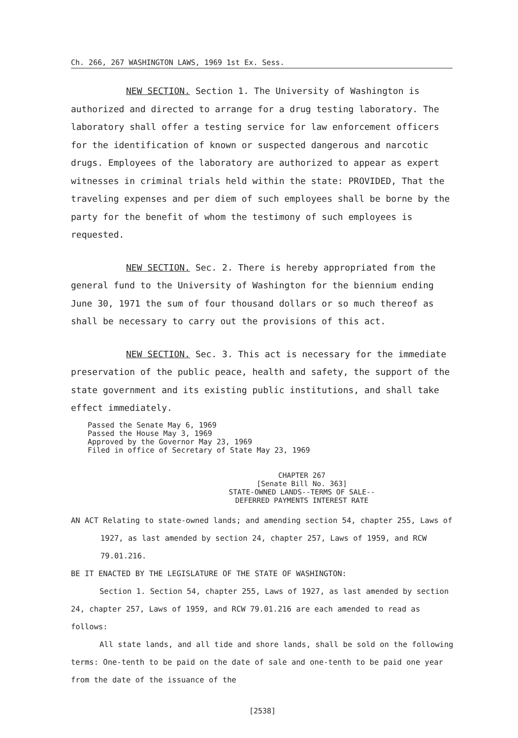Ch. 266, 267 WASHINGTON LAWS, 1969 1st Ex. Sess.
NEW SECTION. Section 1. The University of Washington is authorized and directed to arrange for a drug testing laboratory. The laboratory shall offer a testing service for law enforcement officers for the identification of known or suspected dangerous and narcotic drugs. Employees of the laboratory are authorized to appear as expert witnesses in criminal trials held within the state: PROVIDED, That the traveling expenses and per diem of such employees shall be borne by the party for the benefit of whom the testimony of such employees is requested.
NEW SECTION. Sec. 2. There is hereby appropriated from the general fund to the University of Washington for the biennium ending June 30, 1971 the sum of four thousand dollars or so much thereof as shall be necessary to carry out the provisions of this act.
NEW SECTION. Sec. 3. This act is necessary for the immediate preservation of the public peace, health and safety, the support of the state government and its existing public institutions, and shall take effect immediately.
Passed the Senate May 6, 1969
Passed the House May 3, 1969
Approved by the Governor May 23, 1969
Filed in office of Secretary of State May 23, 1969
CHAPTER 267
[Senate Bill No. 363]
STATE-OWNED LANDS--TERMS OF SALE--
DEFERRED PAYMENTS INTEREST RATE
AN ACT Relating to state-owned lands; and amending section 54, chapter 255, Laws of 1927, as last amended by section 24, chapter 257, Laws of 1959, and RCW 79.01.216.
BE IT ENACTED BY THE LEGISLATURE OF THE STATE OF WASHINGTON:
Section 1. Section 54, chapter 255, Laws of 1927, as last amended by section 24, chapter 257, Laws of 1959, and RCW 79.01.216 are each amended to read as follows:
All state lands, and all tide and shore lands, shall be sold on the following terms: One-tenth to be paid on the date of sale and one-tenth to be paid one year from the date of the issuance of the
[2538]